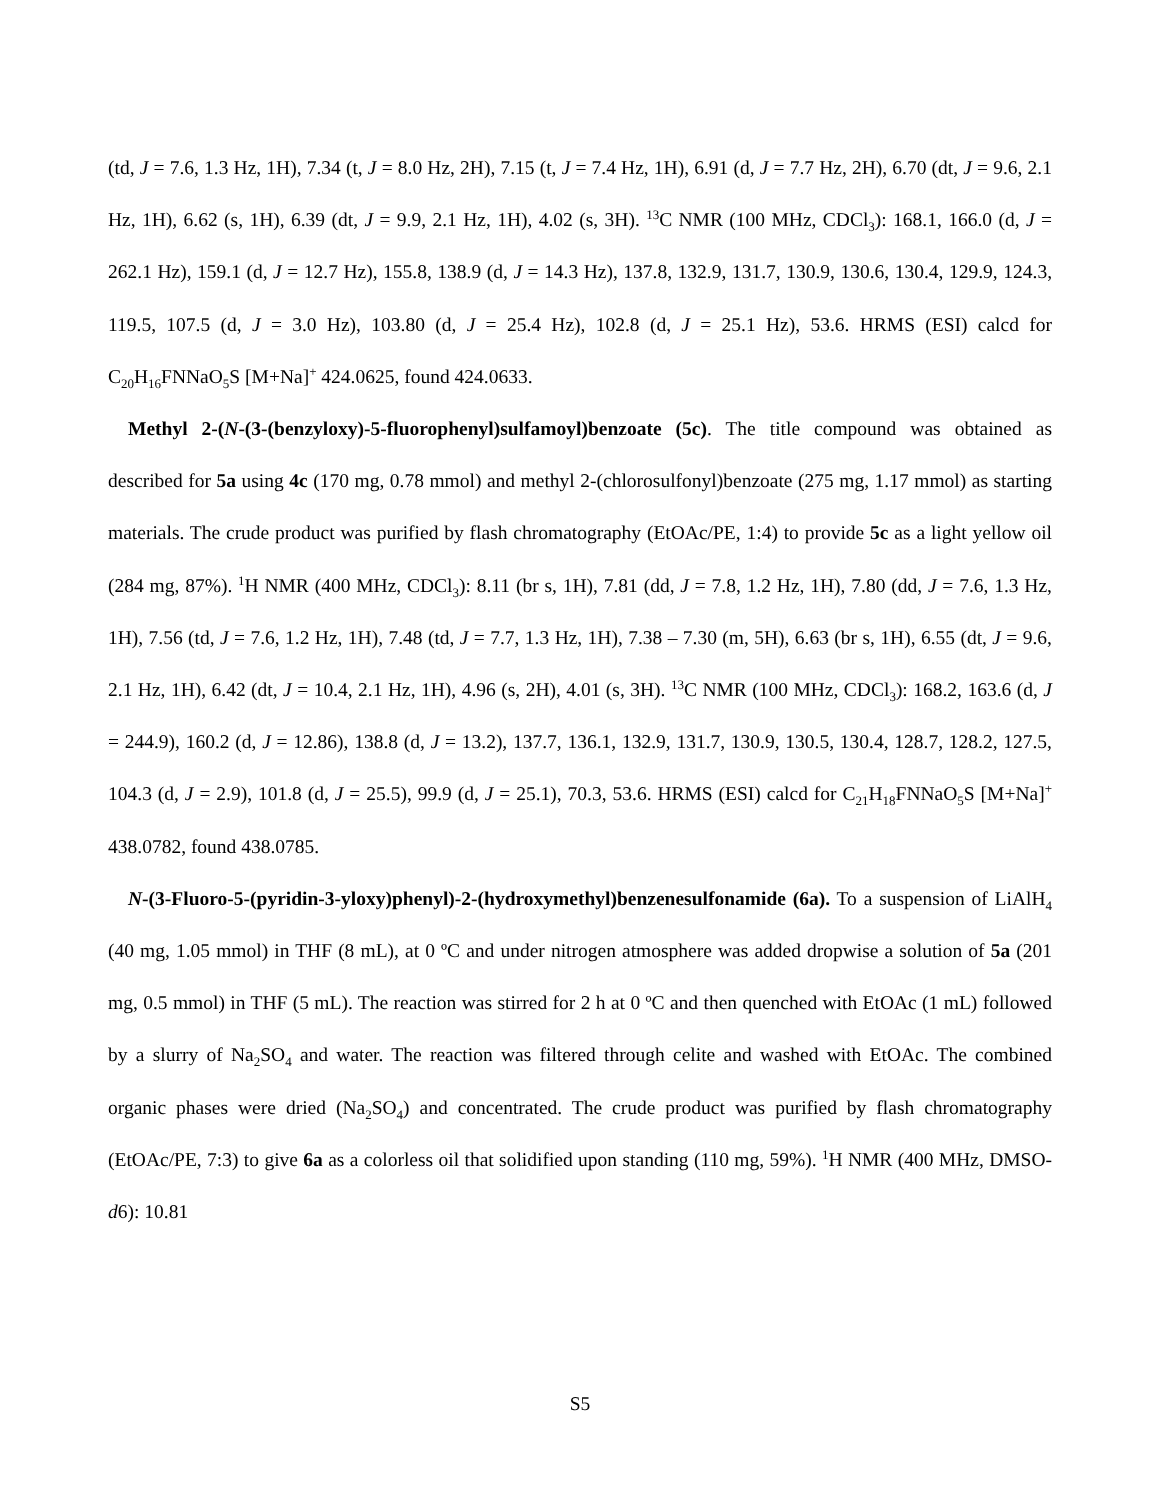(td, J = 7.6, 1.3 Hz, 1H), 7.34 (t, J = 8.0 Hz, 2H), 7.15 (t, J = 7.4 Hz, 1H), 6.91 (d, J = 7.7 Hz, 2H), 6.70 (dt, J = 9.6, 2.1 Hz, 1H), 6.62 (s, 1H), 6.39 (dt, J = 9.9, 2.1 Hz, 1H), 4.02 (s, 3H). <sup>13</sup>C NMR (100 MHz, CDCl<sub>3</sub>): 168.1, 166.0 (d, J = 262.1 Hz), 159.1 (d, J = 12.7 Hz), 155.8, 138.9 (d, J = 14.3 Hz), 137.8, 132.9, 131.7, 130.9, 130.6, 130.4, 129.9, 124.3, 119.5, 107.5 (d, J = 3.0 Hz), 103.80 (d, J = 25.4 Hz), 102.8 (d, J = 25.1 Hz), 53.6. HRMS (ESI) calcd for C<sub>20</sub>H<sub>16</sub>FNNaO<sub>5</sub>S [M+Na]<sup>+</sup> 424.0625, found 424.0633.
Methyl 2-(N-(3-(benzyloxy)-5-fluorophenyl)sulfamoyl)benzoate (5c). The title compound was obtained as described for 5a using 4c (170 mg, 0.78 mmol) and methyl 2-(chlorosulfonyl)benzoate (275 mg, 1.17 mmol) as starting materials. The crude product was purified by flash chromatography (EtOAc/PE, 1:4) to provide 5c as a light yellow oil (284 mg, 87%). <sup>1</sup>H NMR (400 MHz, CDCl<sub>3</sub>): 8.11 (br s, 1H), 7.81 (dd, J = 7.8, 1.2 Hz, 1H), 7.80 (dd, J = 7.6, 1.3 Hz, 1H), 7.56 (td, J = 7.6, 1.2 Hz, 1H), 7.48 (td, J = 7.7, 1.3 Hz, 1H), 7.38 – 7.30 (m, 5H), 6.63 (br s, 1H), 6.55 (dt, J = 9.6, 2.1 Hz, 1H), 6.42 (dt, J = 10.4, 2.1 Hz, 1H), 4.96 (s, 2H), 4.01 (s, 3H). <sup>13</sup>C NMR (100 MHz, CDCl<sub>3</sub>): 168.2, 163.6 (d, J = 244.9), 160.2 (d, J = 12.86), 138.8 (d, J = 13.2), 137.7, 136.1, 132.9, 131.7, 130.9, 130.5, 130.4, 128.7, 128.2, 127.5, 104.3 (d, J = 2.9), 101.8 (d, J = 25.5), 99.9 (d, J = 25.1), 70.3, 53.6. HRMS (ESI) calcd for C<sub>21</sub>H<sub>18</sub>FNNaO<sub>5</sub>S [M+Na]<sup>+</sup> 438.0782, found 438.0785.
N-(3-Fluoro-5-(pyridin-3-yloxy)phenyl)-2-(hydroxymethyl)benzenesulfonamide (6a). To a suspension of LiAlH<sub>4</sub> (40 mg, 1.05 mmol) in THF (8 mL), at 0 ºC and under nitrogen atmosphere was added dropwise a solution of 5a (201 mg, 0.5 mmol) in THF (5 mL). The reaction was stirred for 2 h at 0 ºC and then quenched with EtOAc (1 mL) followed by a slurry of Na<sub>2</sub>SO<sub>4</sub> and water. The reaction was filtered through celite and washed with EtOAc. The combined organic phases were dried (Na<sub>2</sub>SO<sub>4</sub>) and concentrated. The crude product was purified by flash chromatography (EtOAc/PE, 7:3) to give 6a as a colorless oil that solidified upon standing (110 mg, 59%). <sup>1</sup>H NMR (400 MHz, DMSO-d6): 10.81
S5